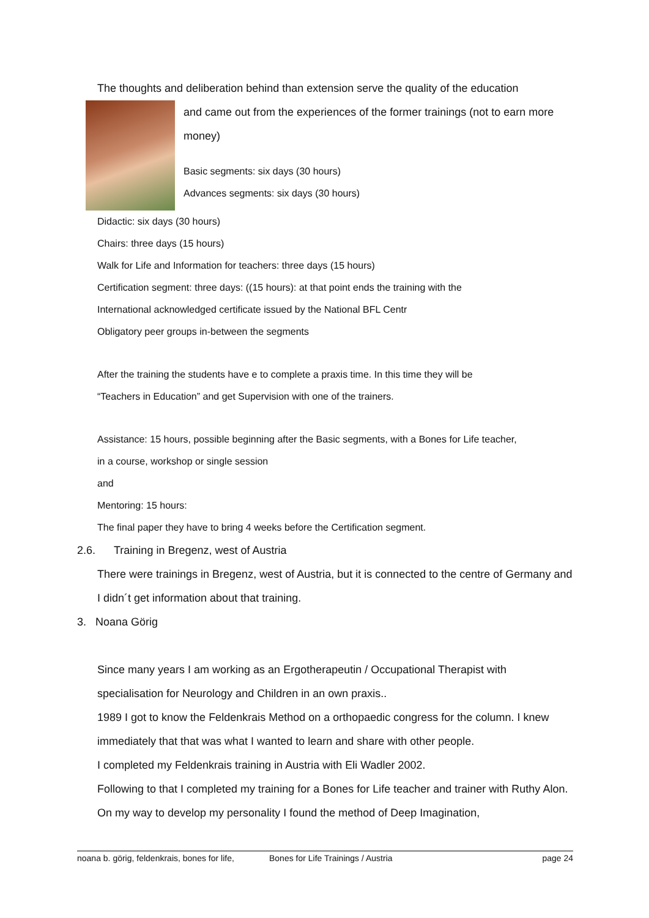The thoughts and deliberation behind than extension serve the quality of the education
and came out from the experiences of the former trainings (not to earn more money)
Basic segments: six days (30 hours)
Advances segments: six days (30 hours)
Didactic: six days (30 hours)
Chairs: three days (15 hours)
Walk for Life and Information for teachers: three days (15 hours)
Certification segment: three days: ((15 hours): at that point ends the training with the
International acknowledged certificate issued by the National BFL Centr
Obligatory peer groups in-between the segments
After the training the students have e to complete a praxis time. In this time they will be
“Teachers in Education” and get Supervision with one of the trainers.
Assistance: 15 hours, possible beginning after the Basic segments, with a Bones for Life teacher,
in a course, workshop or single session
and
Mentoring: 15 hours:
The final paper they have to bring 4 weeks before the Certification segment.
2.6. Training in Bregenz, west of Austria
There were trainings in Bregenz, west of Austria, but it is connected to the centre of Germany and I didn´t get information about that training.
3. Noana Görig
Since many years I am working as an Ergotherapeutin / Occupational Therapist with specialisation for Neurology and Children in an own praxis..
1989 I got to know the Feldenkrais Method on a orthopaedic congress for the column. I knew immediately that that was what I wanted to learn and share with other people.
I completed my Feldenkrais training in Austria with Eli Wadler 2002.
Following to that I completed my training for a Bones for Life teacher and trainer with Ruthy Alon.
On my way to develop my personality I found the method of Deep Imagination,
noana b. görig, feldenkrais, bones for life, Bones for Life Trainings / Austria page 24